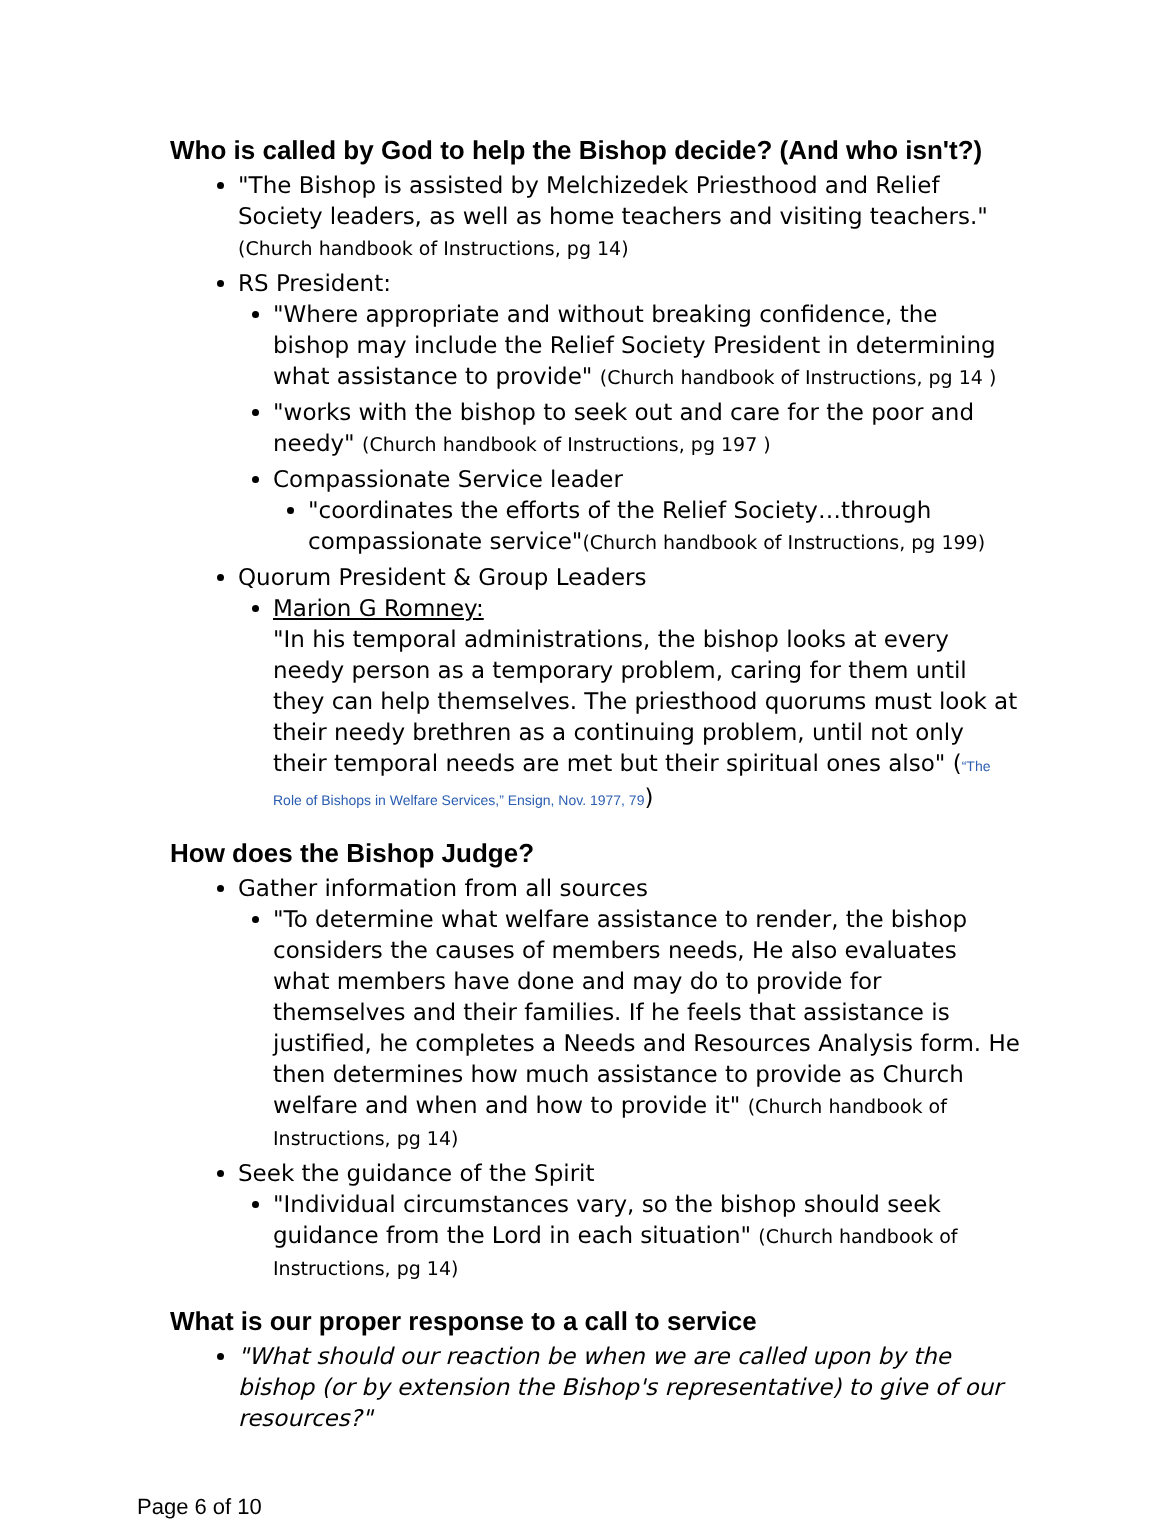Who is called by God to help the Bishop decide? (And who isn't?)
"The Bishop is assisted by Melchizedek Priesthood and Relief Society leaders, as well as home teachers and visiting teachers." (Church handbook of Instructions, pg 14)
RS President:
"Where appropriate and without breaking confidence, the bishop may include the Relief Society President in determining what assistance to provide" (Church handbook of Instructions, pg 14 )
"works with the bishop to seek out and care for the poor and needy" (Church handbook of Instructions, pg 197 )
Compassionate Service leader
"coordinates the efforts of the Relief Society…through compassionate service"(Church handbook of Instructions, pg 199)
Quorum President & Group Leaders
Marion G Romney:
"In his temporal administrations, the bishop looks at every needy person as a temporary problem, caring for them until they can help themselves. The priesthood quorums must look at their needy brethren as a continuing problem, until not only their temporal needs are met but their spiritual ones also" (“The Role of Bishops in Welfare Services,” Ensign, Nov. 1977, 79)
How does the Bishop Judge?
Gather information from all sources
"To determine what welfare assistance to render, the bishop considers the causes of members needs, He also evaluates what members have done and may do to provide for themselves and their families. If he feels that assistance is justified, he completes a Needs and Resources Analysis form. He then determines how much assistance to provide as Church welfare and when and how to provide it" (Church handbook of Instructions, pg 14)
Seek the guidance of the Spirit
"Individual circumstances vary, so the bishop should seek guidance from the Lord in each situation" (Church handbook of Instructions, pg 14)
What is our proper response to a call to service
"What should our reaction be when we are called upon by the bishop (or by extension the Bishop's representative) to give of our resources?"
Page 6 of 10